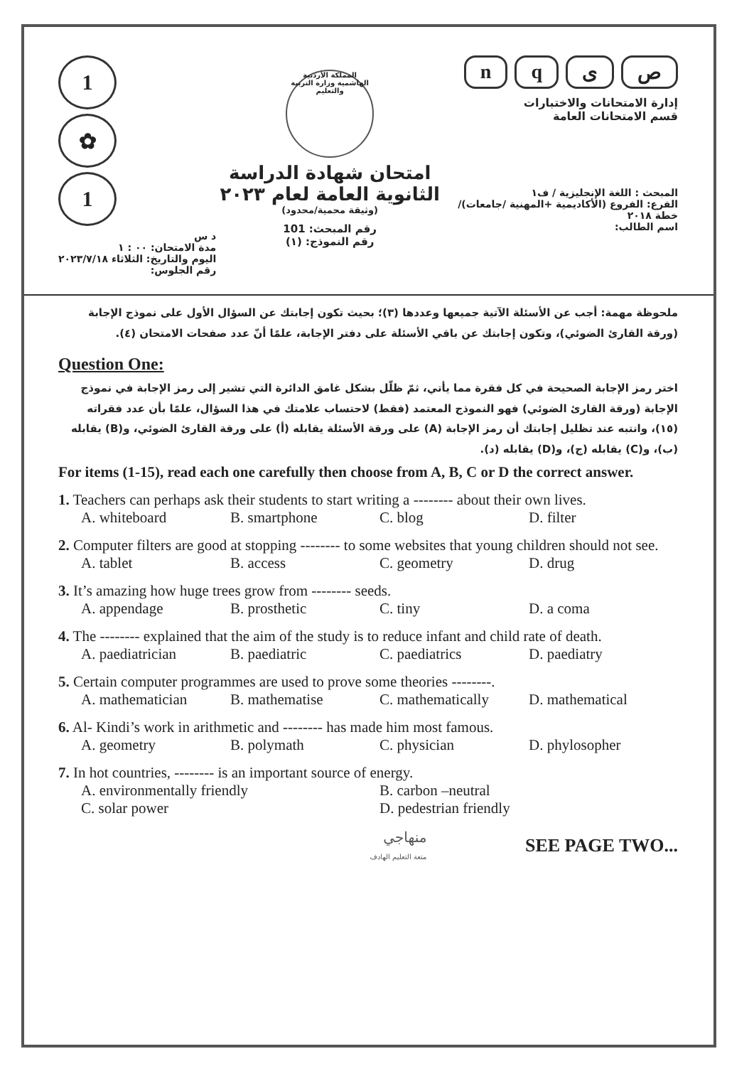1
✿
1
د س
مدة الامتحان: ٠٠ : ١
اليوم والتاريخ: الثلاثاء ٢٠٢٣/٧/١٨
رقم الجلوس:
المملكة الأردنية الهاشمية وزارة التربية والتعليم
امتحان شهادة الدراسة الثانوية العامة لعام ٢٠٢٣
(وثيقة محمية/محدود)
رقم المبحث: 101
رقم النموذج: (١)
nqىص
إدارة الامتحانات والاختبارات
قسم الامتحانات العامة
المبحث : اللغة الإنجليزية / ف١
الفرع: الفروع (الأكاديمية +المهنية /جامعات)/خطة ٢٠١٨
اسم الطالب:
ملحوظة مهمة: أجب عن الأسئلة الآتية جميعها وعددها (٣)؛ بحيث تكون إجابتك عن السؤال الأول على نموذج الإجابة (ورقة القارئ الضوئي)، وتكون إجابتك عن باقي الأسئلة على دفتر الإجابة، علمًا أنّ عدد صفحات الامتحان (٤).
Question One:
اختر رمز الإجابة الصحيحة في كل فقرة مما يأتي، ثمّ ظلّل بشكل غامق الدائرة التي تشير إلى رمز الإجابة في نموذج الإجابة (ورقة القارئ الضوئي) فهو النموذج المعتمد (فقط) لاحتساب علامتك في هذا السؤال، علمًا بأن عدد فقراته (١٥)، وانتبه عند تظليل إجابتك أن رمز الإجابة (A) على ورقة الأسئلة يقابله (أ) على ورقة القارئ الضوئي، و(B) يقابله (ب)، و(C) يقابله (ج)، و(D) يقابله (د).
For items (1-15), read each one carefully then choose from A, B, C or D the correct answer.
1. Teachers can perhaps ask their students to start writing a -------- about their own lives.
A. whiteboard B. smartphone C. blog D. filter
2. Computer filters are good at stopping -------- to some websites that young children should not see.
A. tablet B. access C. geometry D. drug
3. It’s amazing how huge trees grow from -------- seeds.
A. appendage B. prosthetic C. tiny D. a coma
4. The -------- explained that the aim of the study is to reduce infant and child rate of death.
A. paediatrician B. paediatric C. paediatrics D. paediatry
5. Certain computer programmes are used to prove some theories --------.
A. mathematician B. mathematise C. mathematically D. mathematical
6. Al- Kindi’s work in arithmetic and -------- has made him most famous.
A. geometry B. polymath C. physician D. phylosopher
7. In hot countries, -------- is an important source of energy.
A. environmentally friendly B. carbon –neutral
C. solar power D. pedestrian friendly
منهاجي
متعة التعليم الهادف
SEE PAGE TWO...